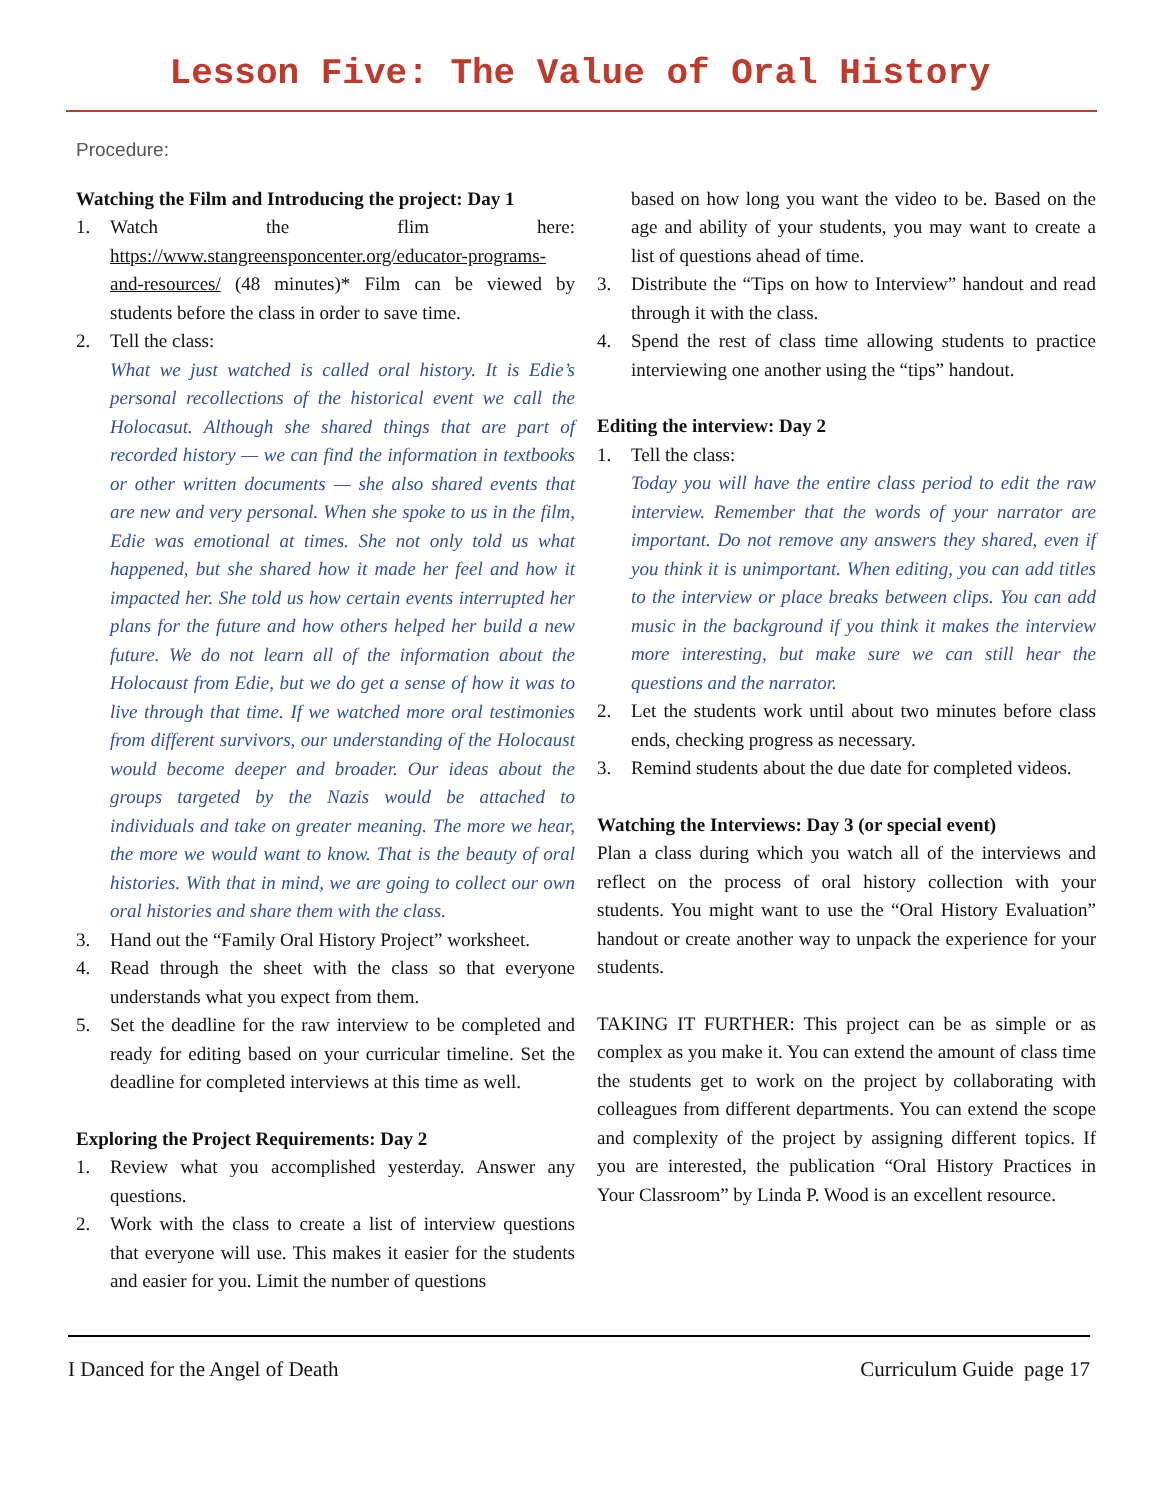Lesson Five: The Value of Oral History
Procedure:
Watching the Film and Introducing the project: Day 1
1. Watch the flim here: https://www.stangreensponcenter.org/educator-programs-and-resources/ (48 minutes)* Film can be viewed by students before the class in order to save time.
2. Tell the class:
What we just watched is called oral history. It is Edie’s personal recollections of the historical event we call the Holocasut. Although she shared things that are part of recorded history — we can find the information in textbooks or other written documents — she also shared events that are new and very personal. When she spoke to us in the film, Edie was emotional at times. She not only told us what happened, but she shared how it made her feel and how it impacted her. She told us how certain events interrupted her plans for the future and how others helped her build a new future. We do not learn all of the information about the Holocaust from Edie, but we do get a sense of how it was to live through that time. If we watched more oral testimonies from different survivors, our understanding of the Holocaust would become deeper and broader. Our ideas about the groups targeted by the Nazis would be attached to individuals and take on greater meaning. The more we hear, the more we would want to know. That is the beauty of oral histories. With that in mind, we are going to collect our own oral histories and share them with the class.
3. Hand out the “Family Oral History Project” worksheet.
4. Read through the sheet with the class so that everyone understands what you expect from them.
5. Set the deadline for the raw interview to be completed and ready for editing based on your curricular timeline. Set the deadline for completed interviews at this time as well.
Exploring the Project Requirements: Day 2
1. Review what you accomplished yesterday. Answer any questions.
2. Work with the class to create a list of interview questions that everyone will use. This makes it easier for the students and easier for you. Limit the number of questions
based on how long you want the video to be. Based on the age and ability of your students, you may want to create a list of questions ahead of time.
3. Distribute the “Tips on how to Interview” handout and read through it with the class.
4. Spend the rest of class time allowing students to practice interviewing one another using the “tips” handout.
Editing the interview: Day 2
1. Tell the class:
Today you will have the entire class period to edit the raw interview. Remember that the words of your narrator are important. Do not remove any answers they shared, even if you think it is unimportant. When editing, you can add titles to the interview or place breaks between clips. You can add music in the background if you think it makes the interview more interesting, but make sure we can still hear the questions and the narrator.
2. Let the students work until about two minutes before class ends, checking progress as necessary.
3. Remind students about the due date for completed videos.
Watching the Interviews: Day 3 (or special event)
Plan a class during which you watch all of the interviews and reflect on the process of oral history collection with your students. You might want to use the “Oral History Evaluation” handout or create another way to unpack the experience for your students.
TAKING IT FURTHER: This project can be as simple or as complex as you make it. You can extend the amount of class time the students get to work on the project by collaborating with colleagues from different departments. You can extend the scope and complexity of the project by assigning different topics. If you are interested, the publication “Oral History Practices in Your Classroom” by Linda P. Wood is an excellent resource.
I Danced for the Angel of Death Curriculum Guide page 17